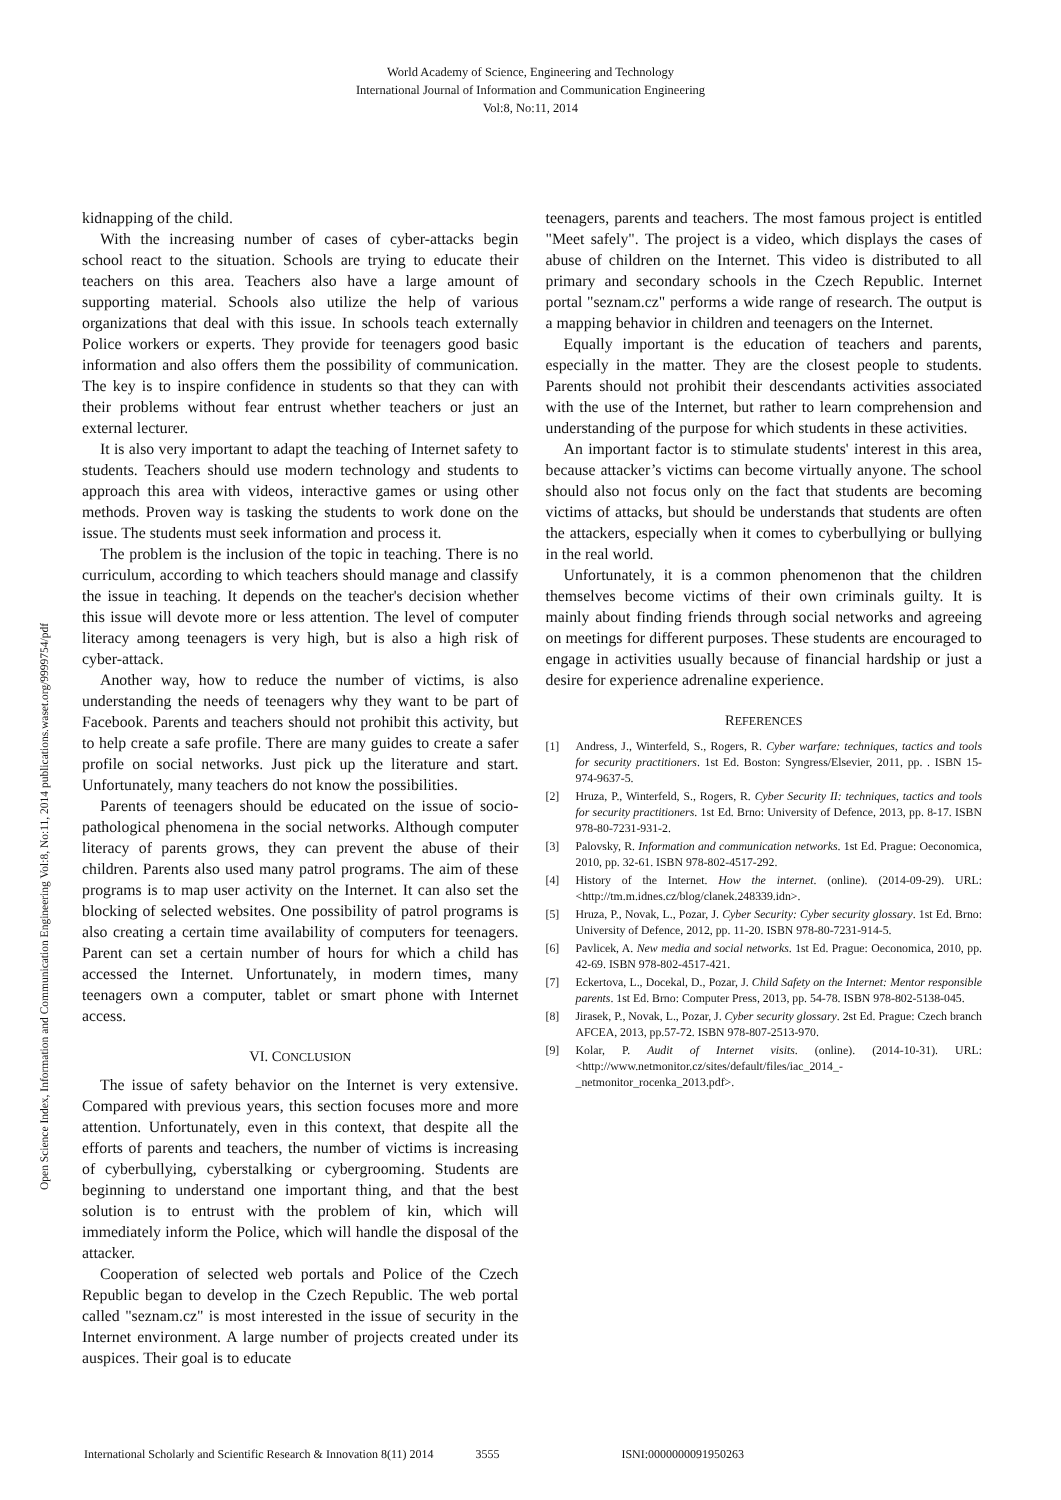World Academy of Science, Engineering and Technology
International Journal of Information and Communication Engineering
Vol:8, No:11, 2014
Open Science Index, Information and Communication Engineering Vol:8, No:11, 2014 publications.waset.org/9999754/pdf
kidnapping of the child.
With the increasing number of cases of cyber-attacks begin school react to the situation. Schools are trying to educate their teachers on this area. Teachers also have a large amount of supporting material. Schools also utilize the help of various organizations that deal with this issue. In schools teach externally Police workers or experts. They provide for teenagers good basic information and also offers them the possibility of communication. The key is to inspire confidence in students so that they can with their problems without fear entrust whether teachers or just an external lecturer.
It is also very important to adapt the teaching of Internet safety to students. Teachers should use modern technology and students to approach this area with videos, interactive games or using other methods. Proven way is tasking the students to work done on the issue. The students must seek information and process it.
The problem is the inclusion of the topic in teaching. There is no curriculum, according to which teachers should manage and classify the issue in teaching. It depends on the teacher's decision whether this issue will devote more or less attention. The level of computer literacy among teenagers is very high, but is also a high risk of cyber-attack.
Another way, how to reduce the number of victims, is also understanding the needs of teenagers why they want to be part of Facebook. Parents and teachers should not prohibit this activity, but to help create a safe profile. There are many guides to create a safer profile on social networks. Just pick up the literature and start. Unfortunately, many teachers do not know the possibilities.
Parents of teenagers should be educated on the issue of socio-pathological phenomena in the social networks. Although computer literacy of parents grows, they can prevent the abuse of their children. Parents also used many patrol programs. The aim of these programs is to map user activity on the Internet. It can also set the blocking of selected websites. One possibility of patrol programs is also creating a certain time availability of computers for teenagers. Parent can set a certain number of hours for which a child has accessed the Internet. Unfortunately, in modern times, many teenagers own a computer, tablet or smart phone with Internet access.
VI. CONCLUSION
The issue of safety behavior on the Internet is very extensive. Compared with previous years, this section focuses more and more attention. Unfortunately, even in this context, that despite all the efforts of parents and teachers, the number of victims is increasing of cyberbullying, cyberstalking or cybergrooming. Students are beginning to understand one important thing, and that the best solution is to entrust with the problem of kin, which will immediately inform the Police, which will handle the disposal of the attacker.
Cooperation of selected web portals and Police of the Czech Republic began to develop in the Czech Republic. The web portal called "seznam.cz" is most interested in the issue of security in the Internet environment. A large number of projects created under its auspices. Their goal is to educate
teenagers, parents and teachers. The most famous project is entitled "Meet safely". The project is a video, which displays the cases of abuse of children on the Internet. This video is distributed to all primary and secondary schools in the Czech Republic. Internet portal "seznam.cz" performs a wide range of research. The output is a mapping behavior in children and teenagers on the Internet.
Equally important is the education of teachers and parents, especially in the matter. They are the closest people to students. Parents should not prohibit their descendants activities associated with the use of the Internet, but rather to learn comprehension and understanding of the purpose for which students in these activities.
An important factor is to stimulate students' interest in this area, because attacker’s victims can become virtually anyone. The school should also not focus only on the fact that students are becoming victims of attacks, but should be understands that students are often the attackers, especially when it comes to cyberbullying or bullying in the real world.
Unfortunately, it is a common phenomenon that the children themselves become victims of their own criminals guilty. It is mainly about finding friends through social networks and agreeing on meetings for different purposes. These students are encouraged to engage in activities usually because of financial hardship or just a desire for experience adrenaline experience.
REFERENCES
[1] Andress, J., Winterfeld, S., Rogers, R. Cyber warfare: techniques, tactics and tools for security practitioners. 1st Ed. Boston: Syngress/Elsevier, 2011, pp. . ISBN 15-974-9637-5.
[2] Hruza, P., Winterfeld, S., Rogers, R. Cyber Security II: techniques, tactics and tools for security practitioners. 1st Ed. Brno: University of Defence, 2013, pp. 8-17. ISBN 978-80-7231-931-2.
[3] Palovsky, R. Information and communication networks. 1st Ed. Prague: Oeconomica, 2010, pp. 32-61. ISBN 978-802-4517-292.
[4] History of the Internet. How the internet. (online). (2014-09-29). URL: <http://tm.m.idnes.cz/blog/clanek.248339.idn>.
[5] Hruza, P., Novak, L., Pozar, J. Cyber Security: Cyber security glossary. 1st Ed. Brno: University of Defence, 2012, pp. 11-20. ISBN 978-80-7231-914-5.
[6] Pavlicek, A. New media and social networks. 1st Ed. Prague: Oeconomica, 2010, pp. 42-69. ISBN 978-802-4517-421.
[7] Eckertova, L., Docekal, D., Pozar, J. Child Safety on the Internet: Mentor responsible parents. 1st Ed. Brno: Computer Press, 2013, pp. 54-78. ISBN 978-802-5138-045.
[8] Jirasek, P., Novak, L., Pozar, J. Cyber security glossary. 2st Ed. Prague: Czech branch AFCEA, 2013, pp.57-72. ISBN 978-807-2513-970.
[9] Kolar, P. Audit of Internet visits. (online). (2014-10-31). URL: <http://www.netmonitor.cz/sites/default/files/iac_2014_-_netmonitor_rocenka_2013.pdf>.
International Scholarly and Scientific Research & Innovation 8(11) 2014 3555 ISNI:0000000091950263